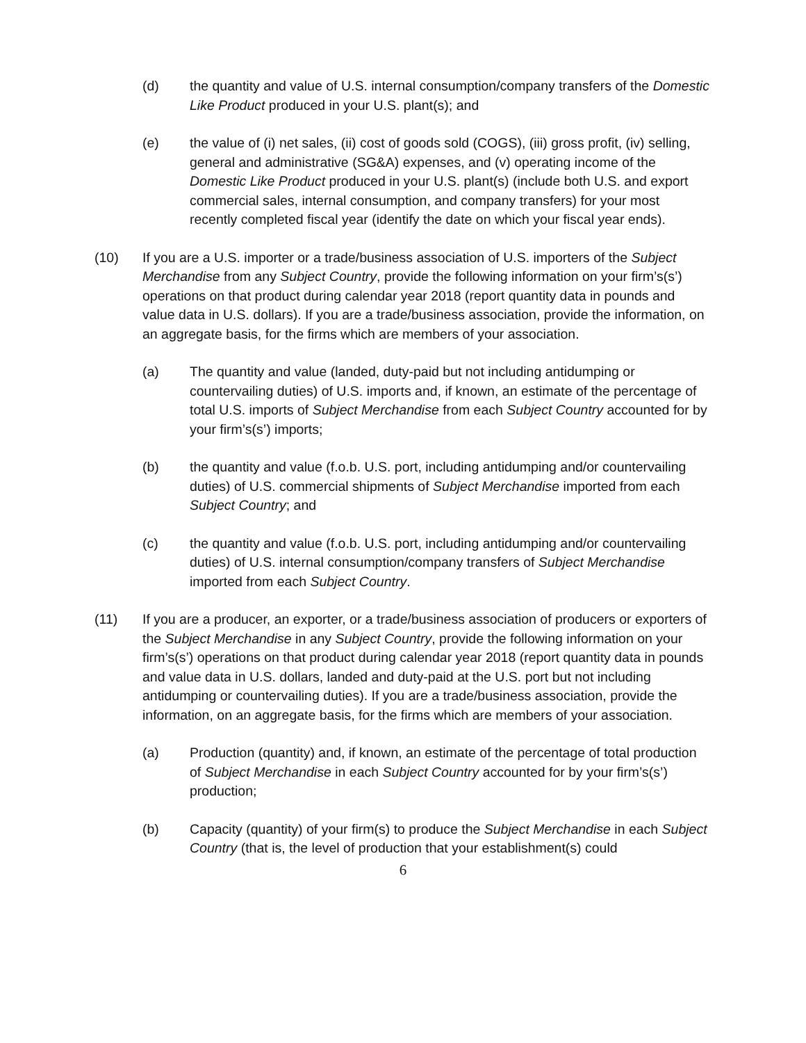(d) the quantity and value of U.S. internal consumption/company transfers of the Domestic Like Product produced in your U.S. plant(s); and
(e) the value of (i) net sales, (ii) cost of goods sold (COGS), (iii) gross profit, (iv) selling, general and administrative (SG&A) expenses, and (v) operating income of the Domestic Like Product produced in your U.S. plant(s) (include both U.S. and export commercial sales, internal consumption, and company transfers) for your most recently completed fiscal year (identify the date on which your fiscal year ends).
(10) If you are a U.S. importer or a trade/business association of U.S. importers of the Subject Merchandise from any Subject Country, provide the following information on your firm’s(s’) operations on that product during calendar year 2018 (report quantity data in pounds and value data in U.S. dollars). If you are a trade/business association, provide the information, on an aggregate basis, for the firms which are members of your association.
(a) The quantity and value (landed, duty-paid but not including antidumping or countervailing duties) of U.S. imports and, if known, an estimate of the percentage of total U.S. imports of Subject Merchandise from each Subject Country accounted for by your firm’s(s’) imports;
(b) the quantity and value (f.o.b. U.S. port, including antidumping and/or countervailing duties) of U.S. commercial shipments of Subject Merchandise imported from each Subject Country; and
(c) the quantity and value (f.o.b. U.S. port, including antidumping and/or countervailing duties) of U.S. internal consumption/company transfers of Subject Merchandise imported from each Subject Country.
(11) If you are a producer, an exporter, or a trade/business association of producers or exporters of the Subject Merchandise in any Subject Country, provide the following information on your firm’s(s’) operations on that product during calendar year 2018 (report quantity data in pounds and value data in U.S. dollars, landed and duty-paid at the U.S. port but not including antidumping or countervailing duties). If you are a trade/business association, provide the information, on an aggregate basis, for the firms which are members of your association.
(a) Production (quantity) and, if known, an estimate of the percentage of total production of Subject Merchandise in each Subject Country accounted for by your firm’s(s’) production;
(b) Capacity (quantity) of your firm(s) to produce the Subject Merchandise in each Subject Country (that is, the level of production that your establishment(s) could
6